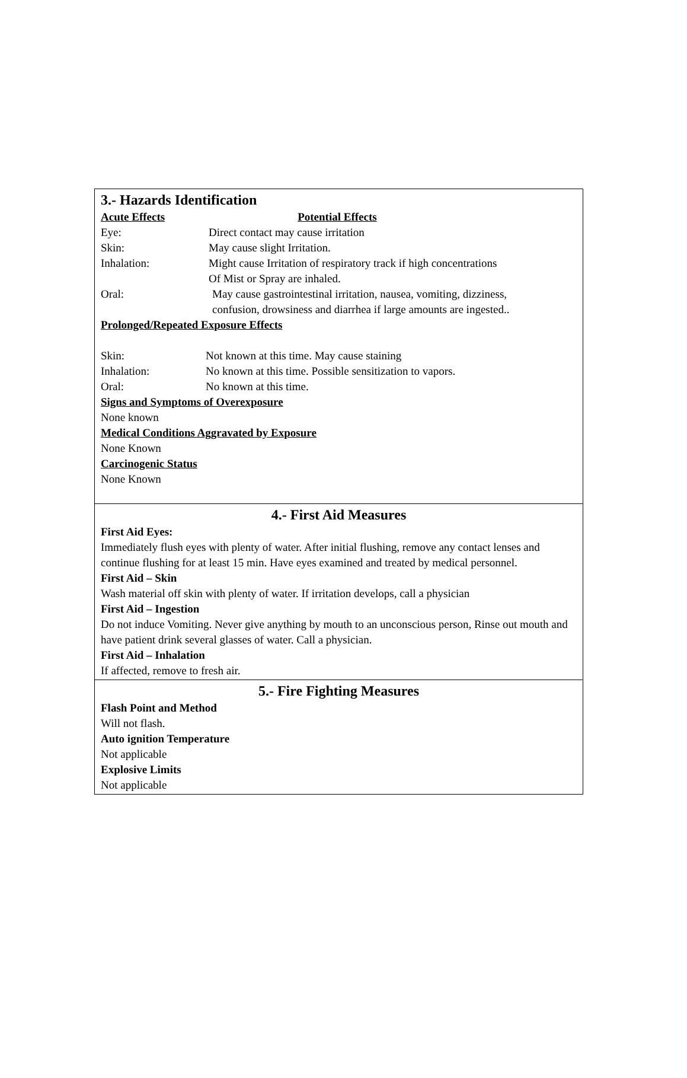3.- Hazards Identification
Acute Effects Potential Effects
Eye: Direct contact may cause irritation
Skin: May cause slight Irritation.
Inhalation: Might cause Irritation of respiratory track if high concentrations
Of Mist or Spray are inhaled.
Oral: May cause gastrointestinal irritation, nausea, vomiting, dizziness,
confusion, drowsiness and diarrhea if large amounts are ingested..
Prolonged/Repeated Exposure Effects
Skin: Not known at this time. May cause staining
Inhalation: No known at this time. Possible sensitization to vapors.
Oral: No known at this time.
Signs and Symptoms of Overexposure
None known
Medical Conditions Aggravated by Exposure
None Known
Carcinogenic Status
None Known
4.- First Aid Measures
First Aid Eyes:
Immediately flush eyes with plenty of water. After initial flushing, remove any contact lenses and continue flushing for at least 15 min. Have eyes examined and treated by medical personnel.
First Aid – Skin
Wash material off skin with plenty of water. If irritation develops, call a physician
First Aid – Ingestion
Do not induce Vomiting. Never give anything by mouth to an unconscious person, Rinse out mouth and have patient drink several glasses of water. Call a physician.
First Aid – Inhalation
If affected, remove to fresh air.
5.- Fire Fighting Measures
Flash Point and Method
Will not flash.
Auto ignition Temperature
Not applicable
Explosive Limits
Not applicable